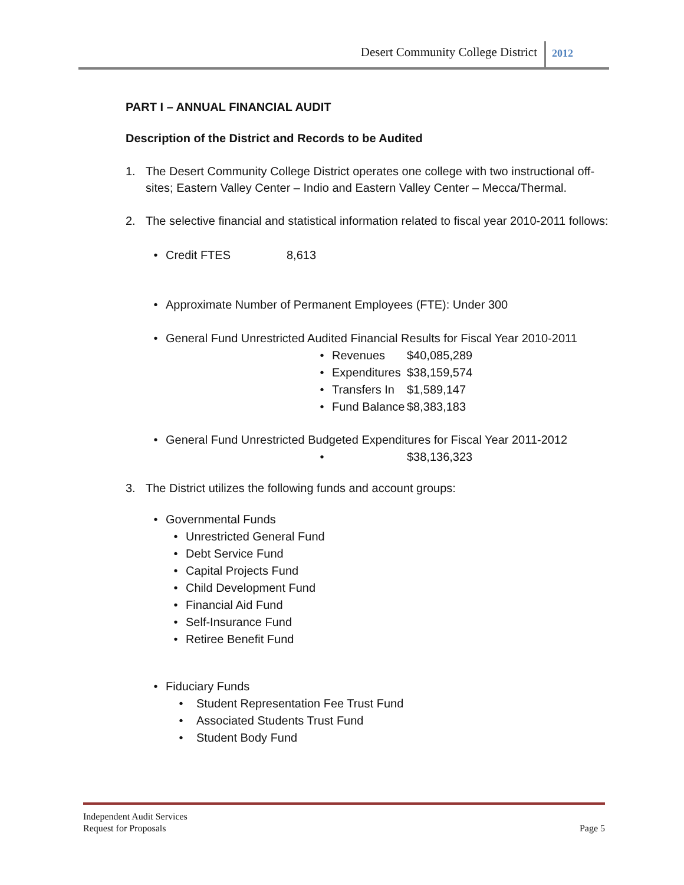Desert Community College District 2012
PART I – ANNUAL FINANCIAL AUDIT
Description of the District and Records to be Audited
1. The Desert Community College District operates one college with two instructional off-sites; Eastern Valley Center – Indio and Eastern Valley Center – Mecca/Thermal.
2. The selective financial and statistical information related to fiscal year 2010-2011 follows:
• Credit FTES 8,613
• Approximate Number of Permanent Employees (FTE): Under 300
• General Fund Unrestricted Audited Financial Results for Fiscal Year 2010-2011
• Revenues $40,085,289
• Expenditures $38,159,574
• Transfers In $1,589,147
• Fund Balance $8,383,183
• General Fund Unrestricted Budgeted Expenditures for Fiscal Year 2011-2012
• $38,136,323
3. The District utilizes the following funds and account groups:
• Governmental Funds
• Unrestricted General Fund
• Debt Service Fund
• Capital Projects Fund
• Child Development Fund
• Financial Aid Fund
• Self-Insurance Fund
• Retiree Benefit Fund
• Fiduciary Funds
• Student Representation Fee Trust Fund
• Associated Students Trust Fund
• Student Body Fund
Independent Audit Services
Request for Proposals Page 5